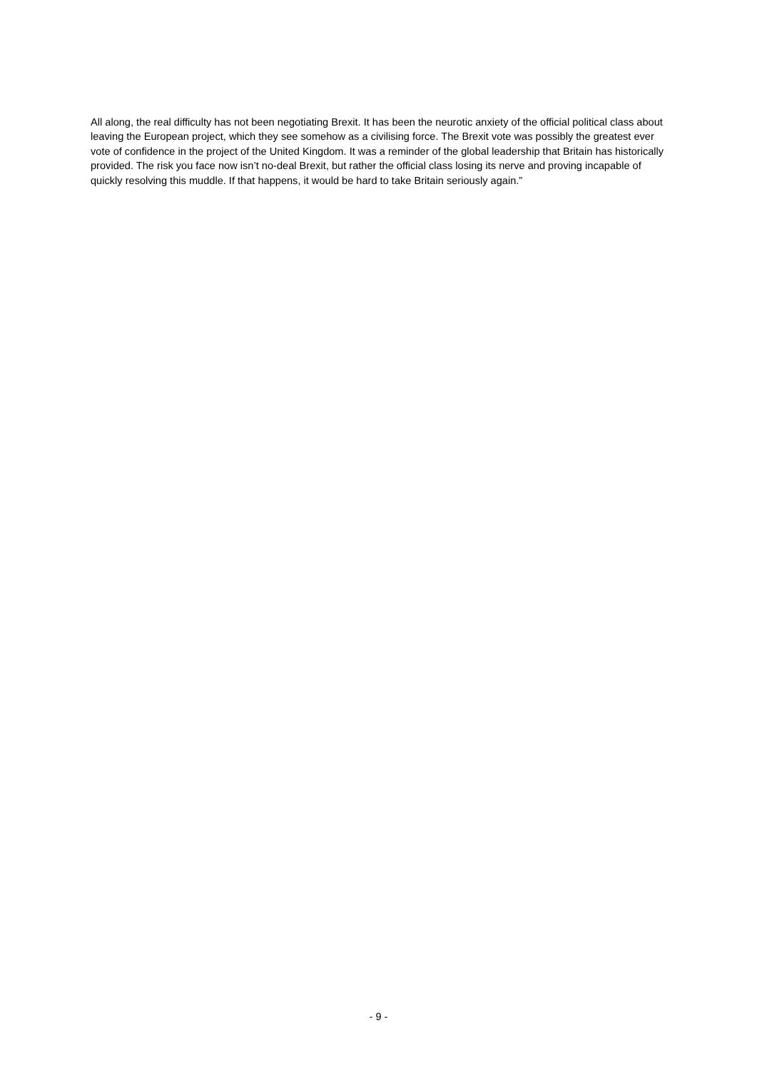All along, the real difficulty has not been negotiating Brexit. It has been the neurotic anxiety of the official political class about leaving the European project, which they see somehow as a civilising force. The Brexit vote was possibly the greatest ever vote of confidence in the project of the United Kingdom. It was a reminder of the global leadership that Britain has historically provided. The risk you face now isn’t no-deal Brexit, but rather the official class losing its nerve and proving incapable of quickly resolving this muddle. If that happens, it would be hard to take Britain seriously again.”
- 9 -